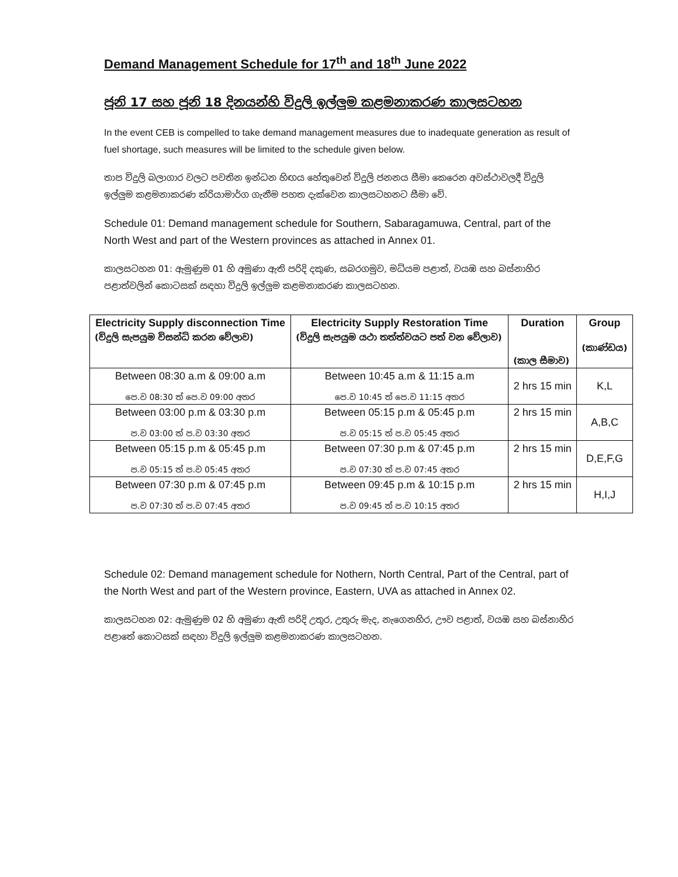Demand Management Schedule for 17<sup>th</sup> and 18<sup>th</sup> June 2022
ජූනි 17 සහ ජූනි 18 දිනයන්හි විදුලි ඉල්ලුම කළමනාකරණ කාලසටහන
In the event CEB is compelled to take demand management measures due to inadequate generation as result of fuel shortage, such measures will be limited to the schedule given below.
තාප විදුලි බලාගාර වලට පවතින ඉන්ධන හිඟය හේතුවෙන් විදුලි ජනනය සීමා කෙරෙන අවස්ථාවලදී විදුලි ඉල්ලුම කළමනාකරණ ක්රියාමාර්ග ගැනීම පහත දැක්වෙන කාලසටහනට සීමා වේ.
Schedule 01: Demand management schedule for Southern, Sabaragamuwa, Central, part of the North West and part of the Western provinces as attached in Annex 01.
කාලසටහන 01: ඇමුණුම 01 හි අමුණා ඇති පරිදි දකුණ, සබරගමුව, මධ්යම පළාත්, වයඹ සහ බස්නාහිර පළාත්වලින් කොටසක් සඳහා විදුලි ඉල්ලුම කළමනාකරණ කාලසටහන.
| Electricity Supply disconnection Time (විදුලි සැපයුම විසන්ධි කරන වේලාව) | Electricity Supply Restoration Time (විදුලි සැපයුම යථා තත්ත්වයට පත් වන වේලාව) | Duration (කාල සීමාව) | Group (කාණ්ඩය) |
| --- | --- | --- | --- |
| Between 08:30 a.m & 09:00 a.m පෙ.ව 08:30 ත් පෙ.ව 09:00 අතර | Between 10:45 a.m & 11:15 a.m පෙ.ව 10:45 ත් පෙ.ව 11:15 අතර | 2 hrs 15 min | K,L |
| Between 03:00 p.m & 03:30 p.m ප.ව 03:00 ත් ප.ව 03:30 අතර | Between 05:15 p.m & 05:45 p.m ප.ව 05:15 ත් ප.ව 05:45 අතර | 2 hrs 15 min | A,B,C |
| Between 05:15 p.m & 05:45 p.m ප.ව 05:15 ත් ප.ව 05:45 අතර | Between 07:30 p.m & 07:45 p.m ප.ව 07:30 ත් ප.ව 07:45 අතර | 2 hrs 15 min | D,E,F,G |
| Between 07:30 p.m & 07:45 p.m ප.ව 07:30 ත් ප.ව 07:45 අතර | Between 09:45 p.m & 10:15 p.m ප.ව 09:45 ත් ප.ව 10:15 අතර | 2 hrs 15 min | H,I,J |
Schedule 02: Demand management schedule for Nothern, North Central, Part of the Central, part of the North West and part of the Western province, Eastern, UVA as attached in Annex 02.
කාලසටහන 02: ඇමුණුම 02 හි අමුණා ඇති පරිදි උතුර, උතුරු මැද, නැගෙනහිර, ඌව පළාත්, වයඹ සහ බස්නාහිර පළාතේ කොටසක් සඳහා විදුලි ඉල්ලුම කළමනාකරණ කාලසටහන.